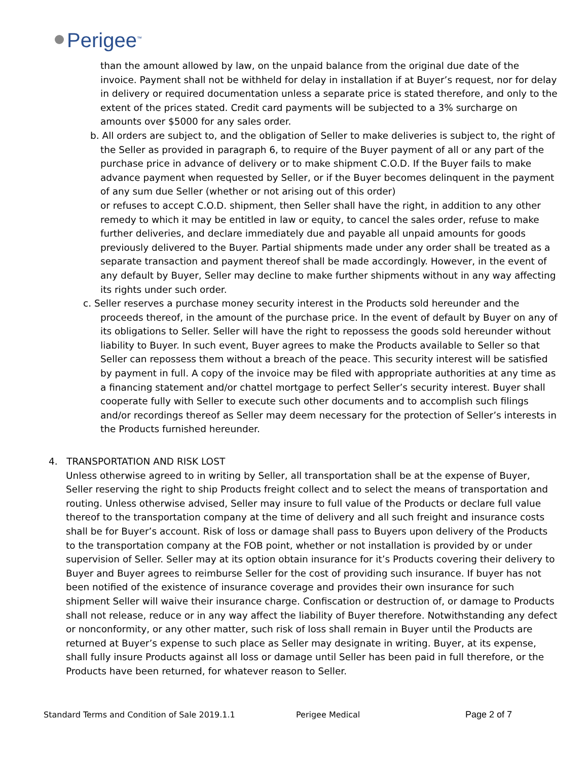Perigee<sup>™</sup>
than the amount allowed by law, on the unpaid balance from the original due date of the invoice. Payment shall not be withheld for delay in installation if at Buyer’s request, nor for delay in delivery or required documentation unless a separate price is stated therefore, and only to the extent of the prices stated. Credit card payments will be subjected to a 3% surcharge on amounts over $5000 for any sales order.
b. All orders are subject to, and the obligation of Seller to make deliveries is subject to, the right of the Seller as provided in paragraph 6, to require of the Buyer payment of all or any part of the purchase price in advance of delivery or to make shipment C.O.D. If the Buyer fails to make advance payment when requested by Seller, or if the Buyer becomes delinquent in the payment of any sum due Seller (whether or not arising out of this order)
or refuses to accept C.O.D. shipment, then Seller shall have the right, in addition to any other remedy to which it may be entitled in law or equity, to cancel the sales order, refuse to make further deliveries, and declare immediately due and payable all unpaid amounts for goods previously delivered to the Buyer. Partial shipments made under any order shall be treated as a separate transaction and payment thereof shall be made accordingly. However, in the event of any default by Buyer, Seller may decline to make further shipments without in any way affecting its rights under such order.
c. Seller reserves a purchase money security interest in the Products sold hereunder and the proceeds thereof, in the amount of the purchase price. In the event of default by Buyer on any of its obligations to Seller. Seller will have the right to repossess the goods sold hereunder without liability to Buyer. In such event, Buyer agrees to make the Products available to Seller so that Seller can repossess them without a breach of the peace. This security interest will be satisfied by payment in full. A copy of the invoice may be filed with appropriate authorities at any time as a financing statement and/or chattel mortgage to perfect Seller’s security interest. Buyer shall cooperate fully with Seller to execute such other documents and to accomplish such filings and/or recordings thereof as Seller may deem necessary for the protection of Seller’s interests in the Products furnished hereunder.
4. TRANSPORTATION AND RISK LOST
Unless otherwise agreed to in writing by Seller, all transportation shall be at the expense of Buyer, Seller reserving the right to ship Products freight collect and to select the means of transportation and routing. Unless otherwise advised, Seller may insure to full value of the Products or declare full value thereof to the transportation company at the time of delivery and all such freight and insurance costs shall be for Buyer’s account. Risk of loss or damage shall pass to Buyers upon delivery of the Products to the transportation company at the FOB point, whether or not installation is provided by or under supervision of Seller. Seller may at its option obtain insurance for it’s Products covering their delivery to Buyer and Buyer agrees to reimburse Seller for the cost of providing such insurance. If buyer has not been notified of the existence of insurance coverage and provides their own insurance for such shipment Seller will waive their insurance charge. Confiscation or destruction of, or damage to Products shall not release, reduce or in any way affect the liability of Buyer therefore. Notwithstanding any defect or nonconformity, or any other matter, such risk of loss shall remain in Buyer until the Products are returned at Buyer’s expense to such place as Seller may designate in writing. Buyer, at its expense, shall fully insure Products against all loss or damage until Seller has been paid in full therefore, or the Products have been returned, for whatever reason to Seller.
Standard Terms and Condition of Sale 2019.1.1 Perigee Medical Page 2 of 7